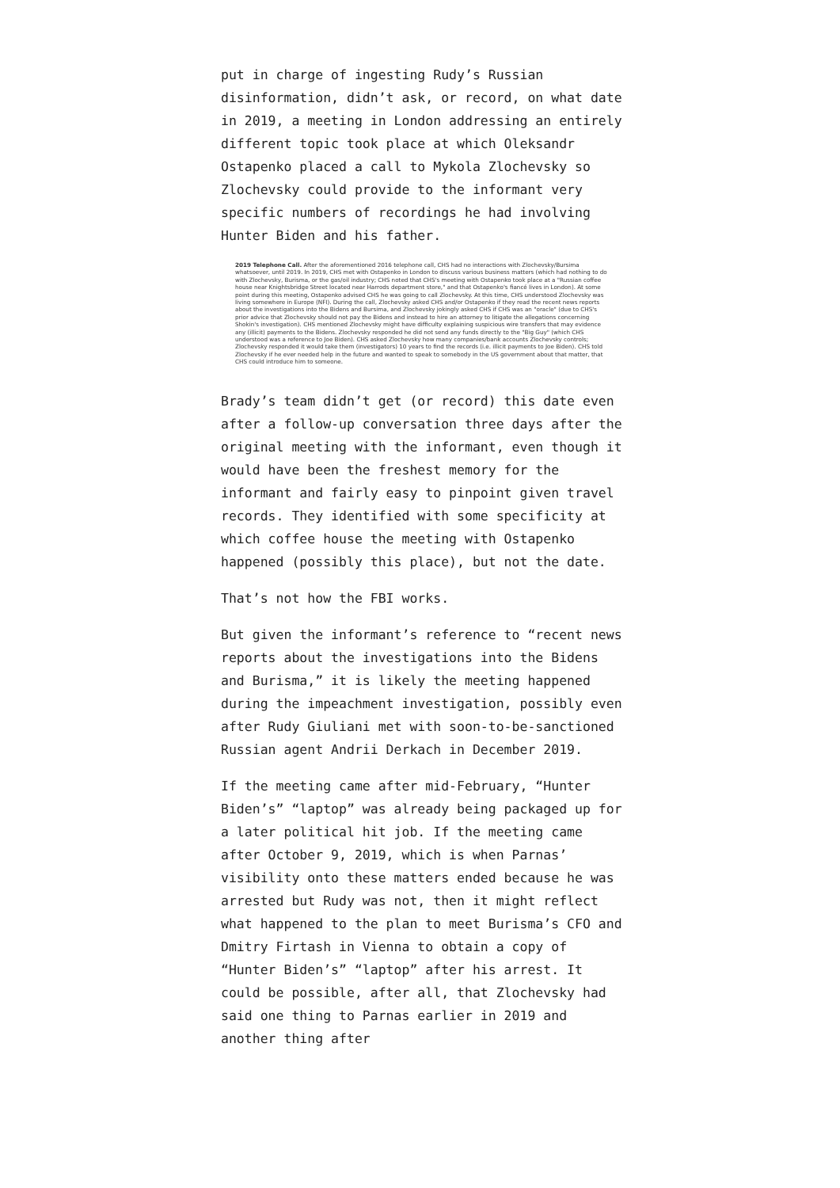put in charge of ingesting Rudy’s Russian disinformation, didn’t ask, or record, on what date in 2019, a meeting in London addressing an entirely different topic took place at which Oleksandr Ostapenko placed a call to Mykola Zlochevsky so Zlochevsky could provide to the informant very specific numbers of recordings he had involving Hunter Biden and his father.
2019 Telephone Call. After the aforementioned 2016 telephone call, CHS had no interactions with Zlochevsky/Bursima whatsoever, until 2019. In 2019, CHS met with Ostapenko in London to discuss various business matters (which had nothing to do with Zlochevsky, Burisma, or the gas/oil industry; CHS noted that CHS's meeting with Ostapenko took place at a "Russian coffee house near Knightsbridge Street located near Harrods department store," and that Ostapenko's fiancé lives in London). At some point during this meeting, Ostapenko advised CHS he was going to call Zlochevsky. At this time, CHS understood Zlochevsky was living somewhere in Europe (NFI). During the call, Zlochevsky asked CHS and/or Ostapenko if they read the recent news reports about the investigations into the Bidens and Bursima, and Zlochevsky jokingly asked CHS if CHS was an "oracle" (due to CHS's prior advice that Zlochevsky should not pay the Bidens and instead to hire an attorney to litigate the allegations concerning Shokin's investigation). CHS mentioned Zlochevsky might have difficulty explaining suspicious wire transfers that may evidence any (illicit) payments to the Bidens. Zlochevsky responded he did not send any funds directly to the "Big Guy" (which CHS understood was a reference to Joe Biden). CHS asked Zlochevsky how many companies/bank accounts Zlochevsky controls; Zlochevsky responded it would take them (investigators) 10 years to find the records (i.e. illicit payments to Joe Biden). CHS told Zlochevsky if he ever needed help in the future and wanted to speak to somebody in the US government about that matter, that CHS could introduce him to someone.
Brady’s team didn’t get (or record) this date even after a follow-up conversation three days after the original meeting with the informant, even though it would have been the freshest memory for the informant and fairly easy to pinpoint given travel records. They identified with some specificity at which coffee house the meeting with Ostapenko happened (possibly this place), but not the date.
That’s not how the FBI works.
But given the informant’s reference to “recent news reports about the investigations into the Bidens and Burisma,” it is likely the meeting happened during the impeachment investigation, possibly even after Rudy Giuliani met with soon-to-be-sanctioned Russian agent Andrii Derkach in December 2019.
If the meeting came after mid-February, “Hunter Biden’s” “laptop” was already being packaged up for a later political hit job. If the meeting came after October 9, 2019, which is when Parnas’ visibility onto these matters ended because he was arrested but Rudy was not, then it might reflect what happened to the plan to meet Burisma’s CFO and Dmitry Firtash in Vienna to obtain a copy of “Hunter Biden’s” “laptop” after his arrest. It could be possible, after all, that Zlochevsky had said one thing to Parnas earlier in 2019 and another thing after